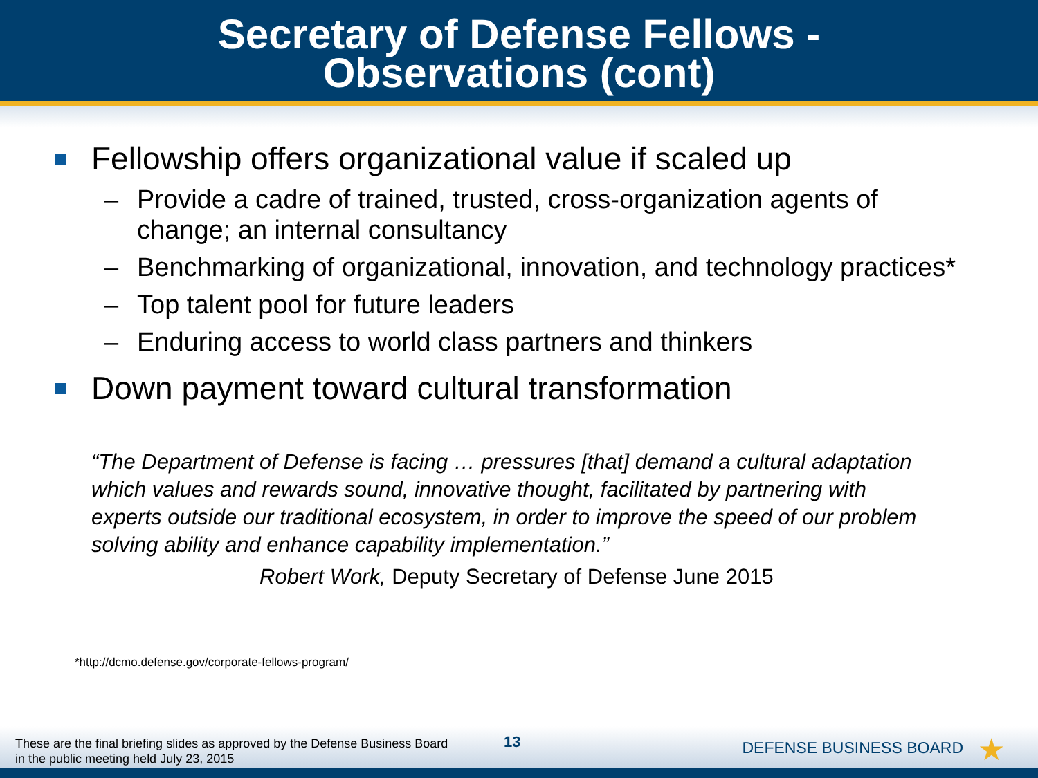Secretary of Defense Fellows -
Observations (cont)
Fellowship offers organizational value if scaled up
– Provide a cadre of trained, trusted, cross-organization agents of change; an internal consultancy
– Benchmarking of organizational, innovation, and technology practices*
– Top talent pool for future leaders
– Enduring access to world class partners and thinkers
Down payment toward cultural transformation
“The Department of Defense is facing … pressures [that] demand a cultural adaptation which values and rewards sound, innovative thought, facilitated by partnering with experts outside our traditional ecosystem, in order to improve the speed of our problem solving ability and enhance capability implementation.”
Robert Work, Deputy Secretary of Defense June 2015
*http://dcmo.defense.gov/corporate-fellows-program/
These are the final briefing slides as approved by the Defense Business Board
in the public meeting held July 23, 2015
13 DEFENSE BUSINESS BOARD ★